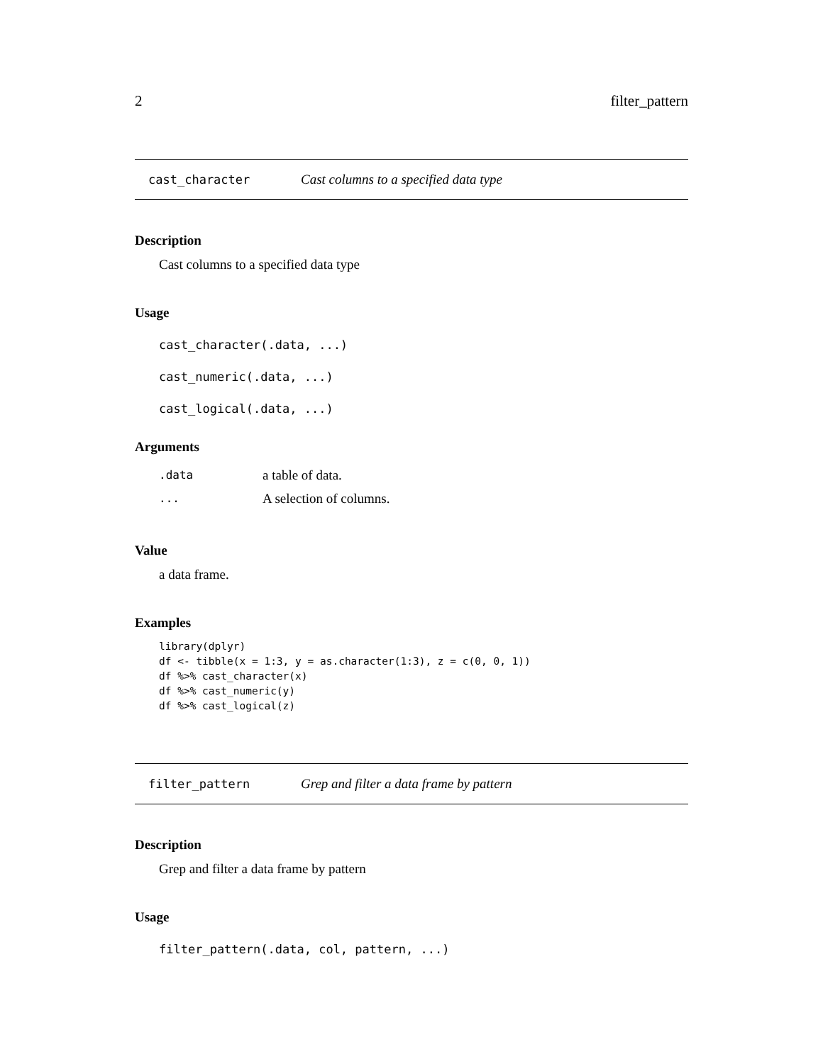2 filter_pattern
cast_character Cast columns to a specified data type
Description
Cast columns to a specified data type
Usage
cast_character(.data, ...)
cast_numeric(.data, ...)
cast_logical(.data, ...)
Arguments
| .data | a table of data. |
| ... | A selection of columns. |
Value
a data frame.
Examples
library(dplyr)
df <- tibble(x = 1:3, y = as.character(1:3), z = c(0, 0, 1))
df %>% cast_character(x)
df %>% cast_numeric(y)
df %>% cast_logical(z)
filter_pattern Grep and filter a data frame by pattern
Description
Grep and filter a data frame by pattern
Usage
filter_pattern(.data, col, pattern, ...)